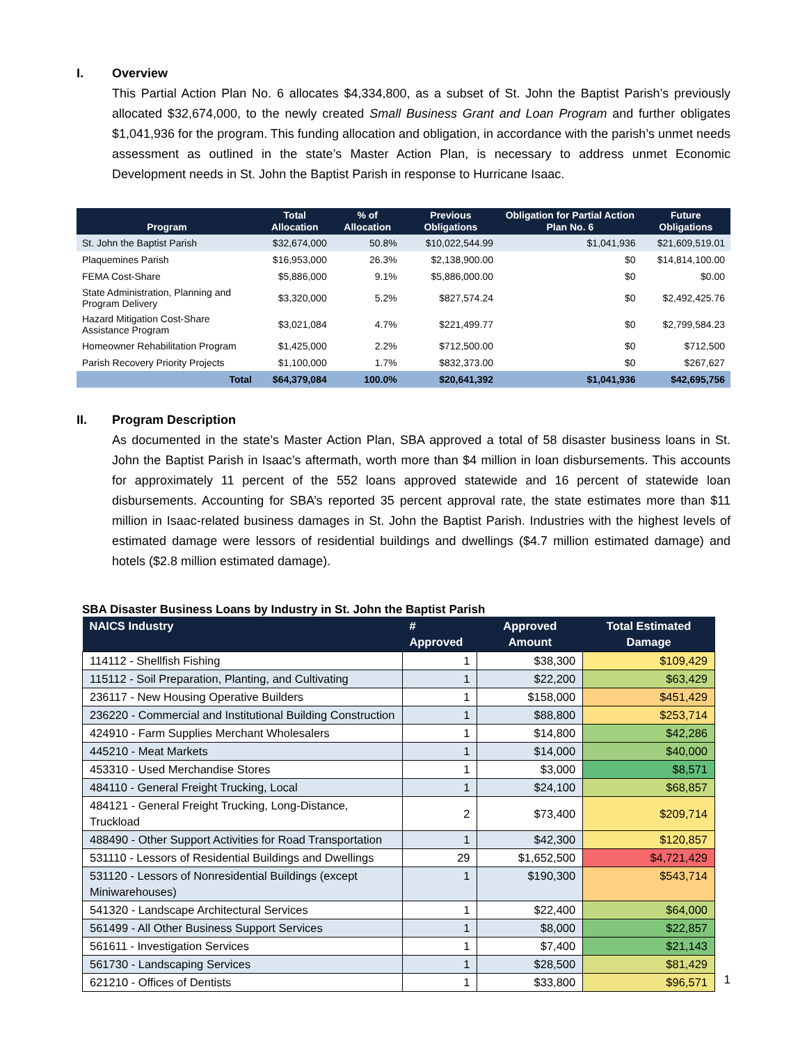I. Overview
This Partial Action Plan No. 6 allocates $4,334,800, as a subset of St. John the Baptist Parish’s previously allocated $32,674,000, to the newly created Small Business Grant and Loan Program and further obligates $1,041,936 for the program. This funding allocation and obligation, in accordance with the parish’s unmet needs assessment as outlined in the state’s Master Action Plan, is necessary to address unmet Economic Development needs in St. John the Baptist Parish in response to Hurricane Isaac.
| Program | Total Allocation | % of Allocation | Previous Obligations | Obligation for Partial Action Plan No. 6 | Future Obligations |
| --- | --- | --- | --- | --- | --- |
| St. John the Baptist Parish | $32,674,000 | 50.8% | $10,022,544.99 | $1,041,936 | $21,609,519.01 |
| Plaquemines Parish | $16,953,000 | 26.3% | $2,138,900.00 | $0 | $14,814,100.00 |
| FEMA Cost-Share | $5,886,000 | 9.1% | $5,886,000.00 | $0 | $0.00 |
| State Administration, Planning and Program Delivery | $3,320,000 | 5.2% | $827,574.24 | $0 | $2,492,425.76 |
| Hazard Mitigation Cost-Share Assistance Program | $3,021,084 | 4.7% | $221,499.77 | $0 | $2,799,584.23 |
| Homeowner Rehabilitation Program | $1,425,000 | 2.2% | $712,500.00 | $0 | $712,500 |
| Parish Recovery Priority Projects | $1,100,000 | 1.7% | $832,373.00 | $0 | $267,627 |
| Total | $64,379,084 | 100.0% | $20,641,392 | $1,041,936 | $42,695,756 |
II. Program Description
As documented in the state’s Master Action Plan, SBA approved a total of 58 disaster business loans in St. John the Baptist Parish in Isaac’s aftermath, worth more than $4 million in loan disbursements. This accounts for approximately 11 percent of the 552 loans approved statewide and 16 percent of statewide loan disbursements. Accounting for SBA’s reported 35 percent approval rate, the state estimates more than $11 million in Isaac-related business damages in St. John the Baptist Parish. Industries with the highest levels of estimated damage were lessors of residential buildings and dwellings ($4.7 million estimated damage) and hotels ($2.8 million estimated damage).
SBA Disaster Business Loans by Industry in St. John the Baptist Parish
| NAICS Industry | # Approved | Approved Amount | Total Estimated Damage |
| --- | --- | --- | --- |
| 114112 - Shellfish Fishing | 1 | $38,300 | $109,429 |
| 115112 - Soil Preparation, Planting, and Cultivating | 1 | $22,200 | $63,429 |
| 236117 - New Housing Operative Builders | 1 | $158,000 | $451,429 |
| 236220 - Commercial and Institutional Building Construction | 1 | $88,800 | $253,714 |
| 424910 - Farm Supplies Merchant Wholesalers | 1 | $14,800 | $42,286 |
| 445210 - Meat Markets | 1 | $14,000 | $40,000 |
| 453310 - Used Merchandise Stores | 1 | $3,000 | $8,571 |
| 484110 - General Freight Trucking, Local | 1 | $24,100 | $68,857 |
| 484121 - General Freight Trucking, Long-Distance, Truckload | 2 | $73,400 | $209,714 |
| 488490 - Other Support Activities for Road Transportation | 1 | $42,300 | $120,857 |
| 531110 - Lessors of Residential Buildings and Dwellings | 29 | $1,652,500 | $4,721,429 |
| 531120 - Lessors of Nonresidential Buildings (except Miniwarehouses) | 1 | $190,300 | $543,714 |
| 541320 - Landscape Architectural Services | 1 | $22,400 | $64,000 |
| 561499 - All Other Business Support Services | 1 | $8,000 | $22,857 |
| 561611 - Investigation Services | 1 | $7,400 | $21,143 |
| 561730 - Landscaping Services | 1 | $28,500 | $81,429 |
| 621210 - Offices of Dentists | 1 | $33,800 | $96,571 |
1